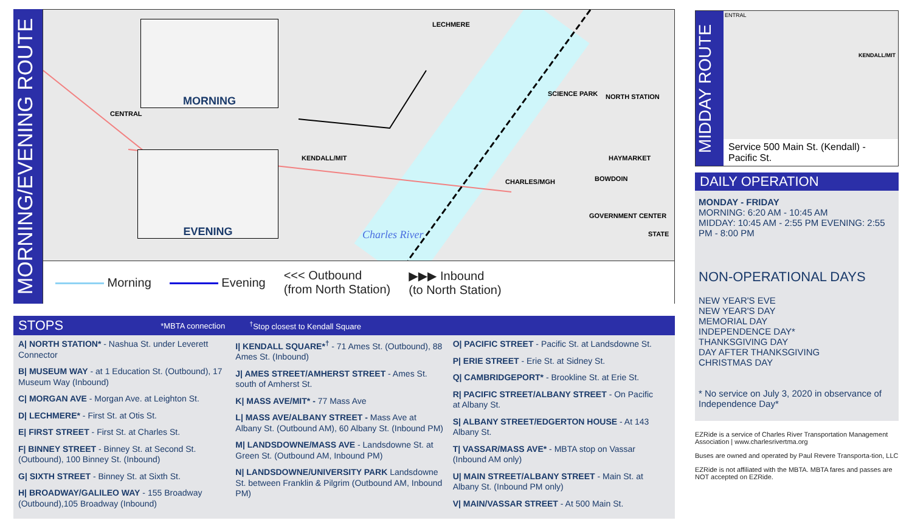MORNING/EVENING ROUTE
MORNING
EVENING
CENTRAL
KENDALL/MIT
LECHMERE
SCIENCE PARK NORTH STATION
HAYMARKET
CHARLES/MGH BOWDOIN
GOVERNMENT CENTER
STATE
Charles River
Morning Evening <<< Outbound
(from North Station) ▶▶▶ Inbound
(to North Station)
STOPS *MBTA connection<sup>†</sup>Stop closest to Kendall Square
A| NORTH STATION* - Nashua St. under Leverett Connector
B| MUSEUM WAY - at 1 Education St. (Outbound), 17 Museum Way (Inbound)
C| MORGAN AVE - Morgan Ave. at Leighton St.
D| LECHMERE* - First St. at Otis St.
E| FIRST STREET - First St. at Charles St.
F| BINNEY STREET - Binney St. at Second St. (Outbound), 100 Binney St. (Inbound)
G| SIXTH STREET - Binney St. at Sixth St.
H| BROADWAY/GALILEO WAY - 155 Broadway (Outbound),105 Broadway (Inbound)
I| KENDALL SQUARE*<sup>†</sup> - 71 Ames St. (Outbound), 88 Ames St. (Inbound)
J| AMES STREET/AMHERST STREET - Ames St. south of Amherst St.
K| MASS AVE/MIT* - 77 Mass Ave
L| MASS AVE/ALBANY STREET - Mass Ave at Albany St. (Outbound AM), 60 Albany St. (Inbound PM)
M| LANDSDOWNE/MASS AVE - Landsdowne St. at Green St. (Outbound AM, Inbound PM)
N| LANDSDOWNE/UNIVERSITY PARK Landsdowne St. between Franklin & Pilgrim (Outbound AM, Inbound PM)
O| PACIFIC STREET - Pacific St. at Landsdowne St.
P| ERIE STREET - Erie St. at Sidney St.
Q| CAMBRIDGEPORT* - Brookline St. at Erie St.
R| PACIFIC STREET/ALBANY STREET - On Pacific at Albany St.
S| ALBANY STREET/EDGERTON HOUSE - At 143 Albany St.
T| VASSAR/MASS AVE* - MBTA stop on Vassar (Inbound AM only)
U| MAIN STREET/ALBANY STREET - Main St. at Albany St. (Inbound PM only)
V| MAIN/VASSAR STREET - At 500 Main St.
MIDDAY ROUTE
ENTRAL
KENDALL/MIT
Service 500 Main St. (Kendall) - Pacific St.
DAILY OPERATION
MONDAY - FRIDAY
MORNING: 6:20 AM - 10:45 AM
MIDDAY: 10:45 AM - 2:55 PM EVENING: 2:55 PM - 8:00 PM
NON-OPERATIONAL DAYS
NEW YEAR'S EVE
NEW YEAR'S DAY
MEMORIAL DAY
INDEPENDENCE DAY*
THANKSGIVING DAY
DAY AFTER THANKSGIVING
CHRISTMAS DAY
* No service on July 3, 2020 in observance of Independence Day*
EZRide is a service of Charles River Transportation Management Association | www.charlesrivertma.org
Buses are owned and operated by Paul Revere Transporta-tion, LLC
EZRide is not affiliated with the MBTA. MBTA fares and passes are NOT accepted on EZRide.